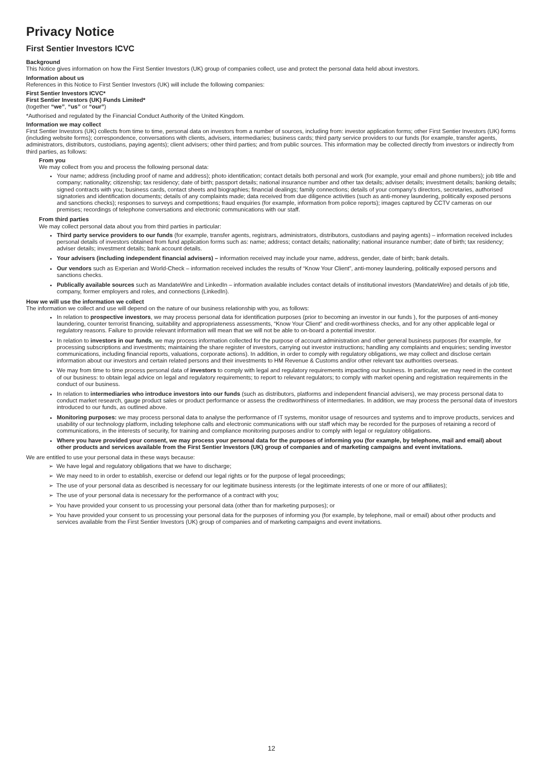Privacy Notice
First Sentier Investors ICVC
Background
This Notice gives information on how the First Sentier Investors (UK) group of companies collect, use and protect the personal data held about investors.
Information about us
References in this Notice to First Sentier Investors (UK) will include the following companies:
First Sentier Investors ICVC*
First Sentier Investors (UK) Funds Limited*
(together “we”, “us” or “our”)
*Authorised and regulated by the Financial Conduct Authority of the United Kingdom.
Information we may collect
First Sentier Investors (UK) collects from time to time, personal data on investors from a number of sources, including from: investor application forms; other First Sentier Investors (UK) forms (including website forms); correspondence, conversations with clients, advisers, intermediaries; business cards; third party service providers to our funds (for example, transfer agents, administrators, distributors, custodians, paying agents); client advisers; other third parties; and from public sources. This information may be collected directly from investors or indirectly from third parties, as follows:
From you
We may collect from you and process the following personal data:
Your name; address (including proof of name and address); photo identification; contact details both personal and work (for example, your email and phone numbers); job title and company; nationality; citizenship; tax residency; date of birth; passport details; national insurance number and other tax details; adviser details; investment details; banking details; signed contracts with you; business cards, contact sheets and biographies; financial dealings; family connections; details of your company’s directors, secretaries, authorised signatories and identification documents; details of any complaints made; data received from due diligence activities (such as anti-money laundering, politically exposed persons and sanctions checks); responses to surveys and competitions; fraud enquiries (for example, information from police reports); images captured by CCTV cameras on our premises; recordings of telephone conversations and electronic communications with our staff.
From third parties
We may collect personal data about you from third parties in particular:
Third party service providers to our funds (for example, transfer agents, registrars, administrators, distributors, custodians and paying agents) – information received includes personal details of investors obtained from fund application forms such as: name; address; contact details; nationality; national insurance number; date of birth; tax residency; adviser details; investment details; bank account details.
Your advisers (including independent financial advisers) – information received may include your name, address, gender, date of birth; bank details.
Our vendors such as Experian and World-Check – information received includes the results of “Know Your Client”, anti-money laundering, politically exposed persons and sanctions checks.
Publically available sources such as MandateWire and LinkedIn – information available includes contact details of institutional investors (MandateWire) and details of job title, company, former employers and roles, and connections (LinkedIn).
How we will use the information we collect
The information we collect and use will depend on the nature of our business relationship with you, as follows:
In relation to prospective investors, we may process personal data for identification purposes (prior to becoming an investor in our funds ), for the purposes of anti-money laundering, counter terrorist financing, suitability and appropriateness assessments, “Know Your Client” and credit-worthiness checks, and for any other applicable legal or regulatory reasons. Failure to provide relevant information will mean that we will not be able to on-board a potential investor.
In relation to investors in our funds, we may process information collected for the purpose of account administration and other general business purposes (for example, for processing subscriptions and investments; maintaining the share register of investors, carrying out investor instructions; handling any complaints and enquiries; sending investor communications, including financial reports, valuations, corporate actions). In addition, in order to comply with regulatory obligations, we may collect and disclose certain information about our investors and certain related persons and their investments to HM Revenue & Customs and/or other relevant tax authorities overseas.
We may from time to time process personal data of investors to comply with legal and regulatory requirements impacting our business. In particular, we may need in the context of our business: to obtain legal advice on legal and regulatory requirements; to report to relevant regulators; to comply with market opening and registration requirements in the conduct of our business.
In relation to intermediaries who introduce investors into our funds (such as distributors, platforms and independent financial advisers), we may process personal data to conduct market research, gauge product sales or product performance or assess the creditworthiness of intermediaries. In addition, we may process the personal data of investors introduced to our funds, as outlined above.
Monitoring purposes: we may process personal data to analyse the performance of IT systems, monitor usage of resources and systems and to improve products, services and usability of our technology platform, including telephone calls and electronic communications with our staff which may be recorded for the purposes of retaining a record of communications, in the interests of security, for training and compliance monitoring purposes and/or to comply with legal or regulatory obligations.
Where you have provided your consent, we may process your personal data for the purposes of informing you (for example, by telephone, mail and email) about other products and services available from the First Sentier Investors (UK) group of companies and of marketing campaigns and event invitations.
We are entitled to use your personal data in these ways because:
➢ We have legal and regulatory obligations that we have to discharge;
➢ We may need to in order to establish, exercise or defend our legal rights or for the purpose of legal proceedings;
➢ The use of your personal data as described is necessary for our legitimate business interests (or the legitimate interests of one or more of our affiliates);
➢ The use of your personal data is necessary for the performance of a contract with you;
➢ You have provided your consent to us processing your personal data (other than for marketing purposes); or
➢ You have provided your consent to us processing your personal data for the purposes of informing you (for example, by telephone, mail or email) about other products and services available from the First Sentier Investors (UK) group of companies and of marketing campaigns and event invitations.
12